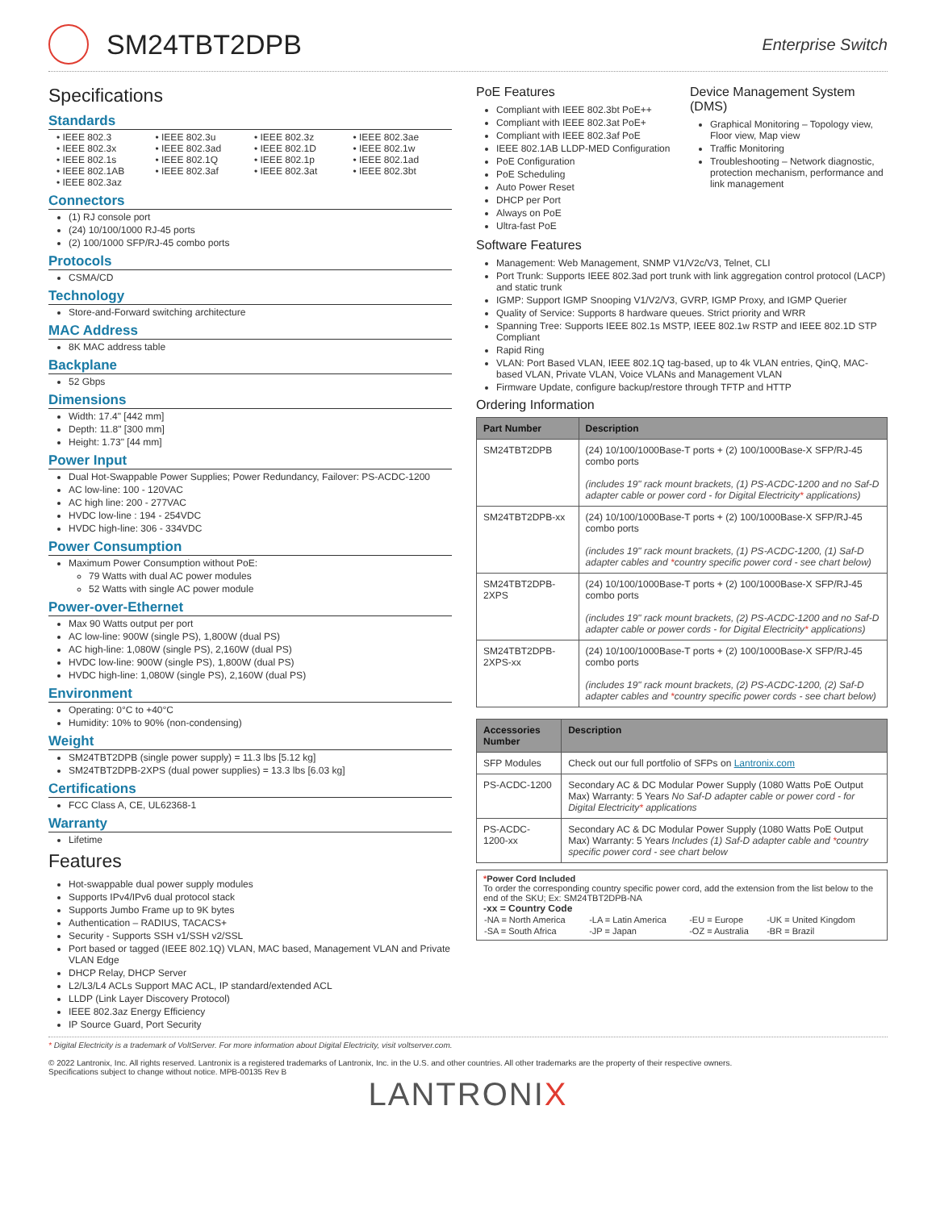SM24TBT2DPB
Enterprise Switch
Specifications
Standards
• IEEE 802.3 • IEEE 802.3u • IEEE 802.3z • IEEE 802.3ae • IEEE 802.3x • IEEE 802.3ad • IEEE 802.1D • IEEE 802.1w • IEEE 802.1s • IEEE 802.1Q • IEEE 802.1p • IEEE 802.1ad • IEEE 802.1AB • IEEE 802.3af • IEEE 802.3at • IEEE 802.3bt • IEEE 802.3az
Connectors
(1) RJ console port
(24) 10/100/1000 RJ-45 ports
(2) 100/1000 SFP/RJ-45 combo ports
Protocols
CSMA/CD
Technology
Store-and-Forward switching architecture
MAC Address
8K MAC address table
Backplane
52 Gbps
Dimensions
Width: 17.4" [442 mm]
Depth: 11.8" [300 mm]
Height: 1.73" [44 mm]
Power Input
Dual Hot-Swappable Power Supplies; Power Redundancy, Failover: PS-ACDC-1200
AC low-line: 100 - 120VAC
AC high line: 200 - 277VAC
HVDC low-line : 194 - 254VDC
HVDC high-line: 306 - 334VDC
Power Consumption
Maximum Power Consumption without PoE:
79 Watts with dual AC power modules
52 Watts with single AC power module
Power-over-Ethernet
Max 90 Watts output per port
AC low-line: 900W (single PS), 1,800W (dual PS)
AC high-line: 1,080W (single PS), 2,160W (dual PS)
HVDC low-line: 900W (single PS), 1,800W (dual PS)
HVDC high-line: 1,080W (single PS), 2,160W (dual PS)
Environment
Operating: 0°C to +40°C
Humidity: 10% to 90% (non-condensing)
Weight
SM24TBT2DPB (single power supply) = 11.3 lbs [5.12 kg]
SM24TBT2DPB-2XPS (dual power supplies) = 13.3 lbs [6.03 kg]
Certifications
FCC Class A, CE, UL62368-1
Warranty
Lifetime
Features
Hot-swappable dual power supply modules
Supports IPv4/IPv6 dual protocol stack
Supports Jumbo Frame up to 9K bytes
Authentication – RADIUS, TACACS+
Security - Supports SSH v1/SSH v2/SSL
Port based or tagged (IEEE 802.1Q) VLAN, MAC based, Management VLAN and Private VLAN Edge
DHCP Relay, DHCP Server
L2/L3/L4 ACLs Support MAC ACL, IP standard/extended ACL
LLDP (Link Layer Discovery Protocol)
IEEE 802.3az Energy Efficiency
IP Source Guard, Port Security
PoE Features
Compliant with IEEE 802.3bt PoE++
Compliant with IEEE 802.3at PoE+
Compliant with IEEE 802.3af PoE
IEEE 802.1AB LLDP-MED Configuration
PoE Configuration
PoE Scheduling
Auto Power Reset
DHCP per Port
Always on PoE
Ultra-fast PoE
Device Management System (DMS)
Graphical Monitoring – Topology view, Floor view, Map view
Traffic Monitoring
Troubleshooting – Network diagnostic, protection mechanism, performance and link management
Software Features
Management: Web Management, SNMP V1/V2c/V3, Telnet, CLI
Port Trunk: Supports IEEE 802.3ad port trunk with link aggregation control protocol (LACP) and static trunk
IGMP: Support IGMP Snooping V1/V2/V3, GVRP, IGMP Proxy, and IGMP Querier
Quality of Service: Supports 8 hardware queues. Strict priority and WRR
Spanning Tree: Supports IEEE 802.1s MSTP, IEEE 802.1w RSTP and IEEE 802.1D STP Compliant
Rapid Ring
VLAN: Port Based VLAN, IEEE 802.1Q tag-based, up to 4k VLAN entries, QinQ, MAC-based VLAN, Private VLAN, Voice VLANs and Management VLAN
Firmware Update, configure backup/restore through TFTP and HTTP
Ordering Information
| Part Number | Description |
| --- | --- |
| SM24TBT2DPB | (24) 10/100/1000Base-T ports + (2) 100/1000Base-X SFP/RJ-45 combo ports (includes 19" rack mount brackets, (1) PS-ACDC-1200 and no Saf-D adapter cable or power cord - for Digital Electricity * applications) |
| SM24TBT2DPB-xx | (24) 10/100/1000Base-T ports + (2) 100/1000Base-X SFP/RJ-45 combo ports (includes 19" rack mount brackets, (1) PS-ACDC-1200, (1) Saf-D adapter cables and * country specific power cord - see chart below) |
| SM24TBT2DPB-2XPS | (24) 10/100/1000Base-T ports + (2) 100/1000Base-X SFP/RJ-45 combo ports (includes 19" rack mount brackets, (2) PS-ACDC-1200 and no Saf-D adapter cable or power cords - for Digital Electricity * applications) |
| SM24TBT2DPB-2XPS-xx | (24) 10/100/1000Base-T ports + (2) 100/1000Base-X SFP/RJ-45 combo ports (includes 19" rack mount brackets, (2) PS-ACDC-1200, (2) Saf-D adapter cables and * country specific power cords - see chart below) |
| Accessories Number | Description |
| --- | --- |
| SFP Modules | Check out our full portfolio of SFPs on Lantronix.com |
| PS-ACDC-1200 | Secondary AC & DC Modular Power Supply (1080 Watts PoE Output Max) Warranty: 5 Years No Saf-D adapter cable or power cord - for Digital Electricity * applications |
| PS-ACDC-1200-xx | Secondary AC & DC Modular Power Supply (1080 Watts PoE Output Max) Warranty: 5 Years Includes (1) Saf-D adapter cable and * country specific power cord - see chart below |
*Power Cord Included
To order the corresponding country specific power cord, add the extension from the list below to the end of the SKU; Ex: SM24TBT2DPB-NA
-xx = Country Code
| -NA = North America | -LA = Latin America | -EU = Europe | -UK = United Kingdom |
| -SA = South Africa | -JP = Japan | -OZ = Australia | -BR = Brazil |
* Digital Electricity is a trademark of VoltServer. For more information about Digital Electricity, visit voltserver.com.
© 2022 Lantronix, Inc. All rights reserved. Lantronix is a registered trademarks of Lantronix, Inc. in the U.S. and other countries. All other trademarks are the property of their respective owners.
Specifications subject to change without notice. MPB-00135 Rev B
LANTRONIX